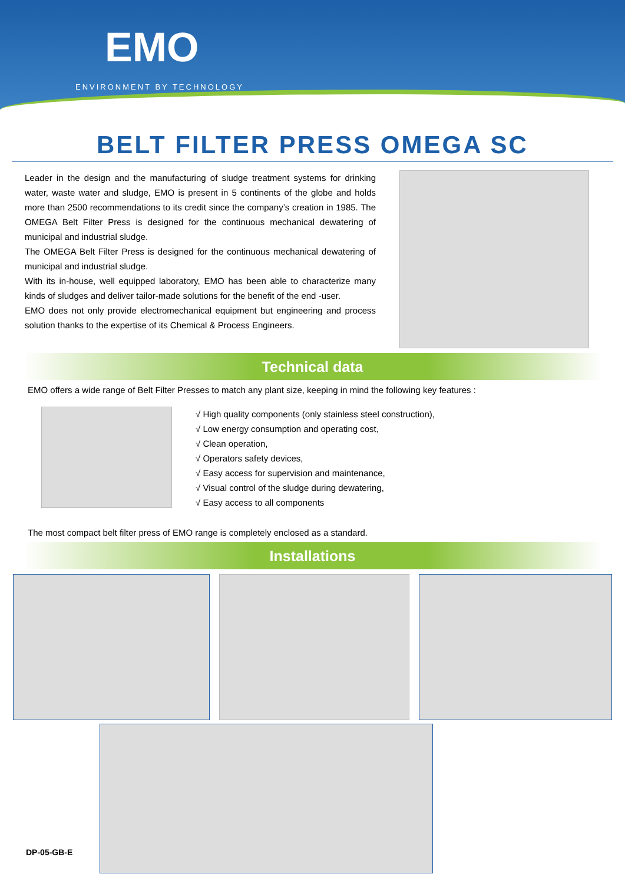EMO
ENVIRONMENT BY TECHNOLOGY
BELT FILTER PRESS OMEGA SC
Leader in the design and the manufacturing of sludge treatment systems for drinking water, waste water and sludge, EMO is present in 5 continents of the globe and holds more than 2500 recommendations to its credit since the company’s creation in 1985. The OMEGA Belt Filter Press is designed for the continuous mechanical dewatering of municipal and industrial sludge.
The OMEGA Belt Filter Press is designed for the continuous mechanical dewatering of municipal and industrial sludge.
With its in-house, well equipped laboratory, EMO has been able to characterize many kinds of sludges and deliver tailor-made solutions for the benefit of the end -user.
EMO does not only provide electromechanical equipment but engineering and process solution thanks to the expertise of its Chemical & Process Engineers.
Technical data
EMO offers a wide range of Belt Filter Presses to match any plant size, keeping in mind the following key features :
√ High quality components (only stainless steel construction),
√ Low energy consumption and operating cost,
√ Clean operation,
√ Operators safety devices,
√ Easy access for supervision and maintenance,
√ Visual control of the sludge during dewatering,
√ Easy access to all components
The most compact belt filter press of EMO range is completely enclosed as a standard.
Installations
DP-05-GB-E